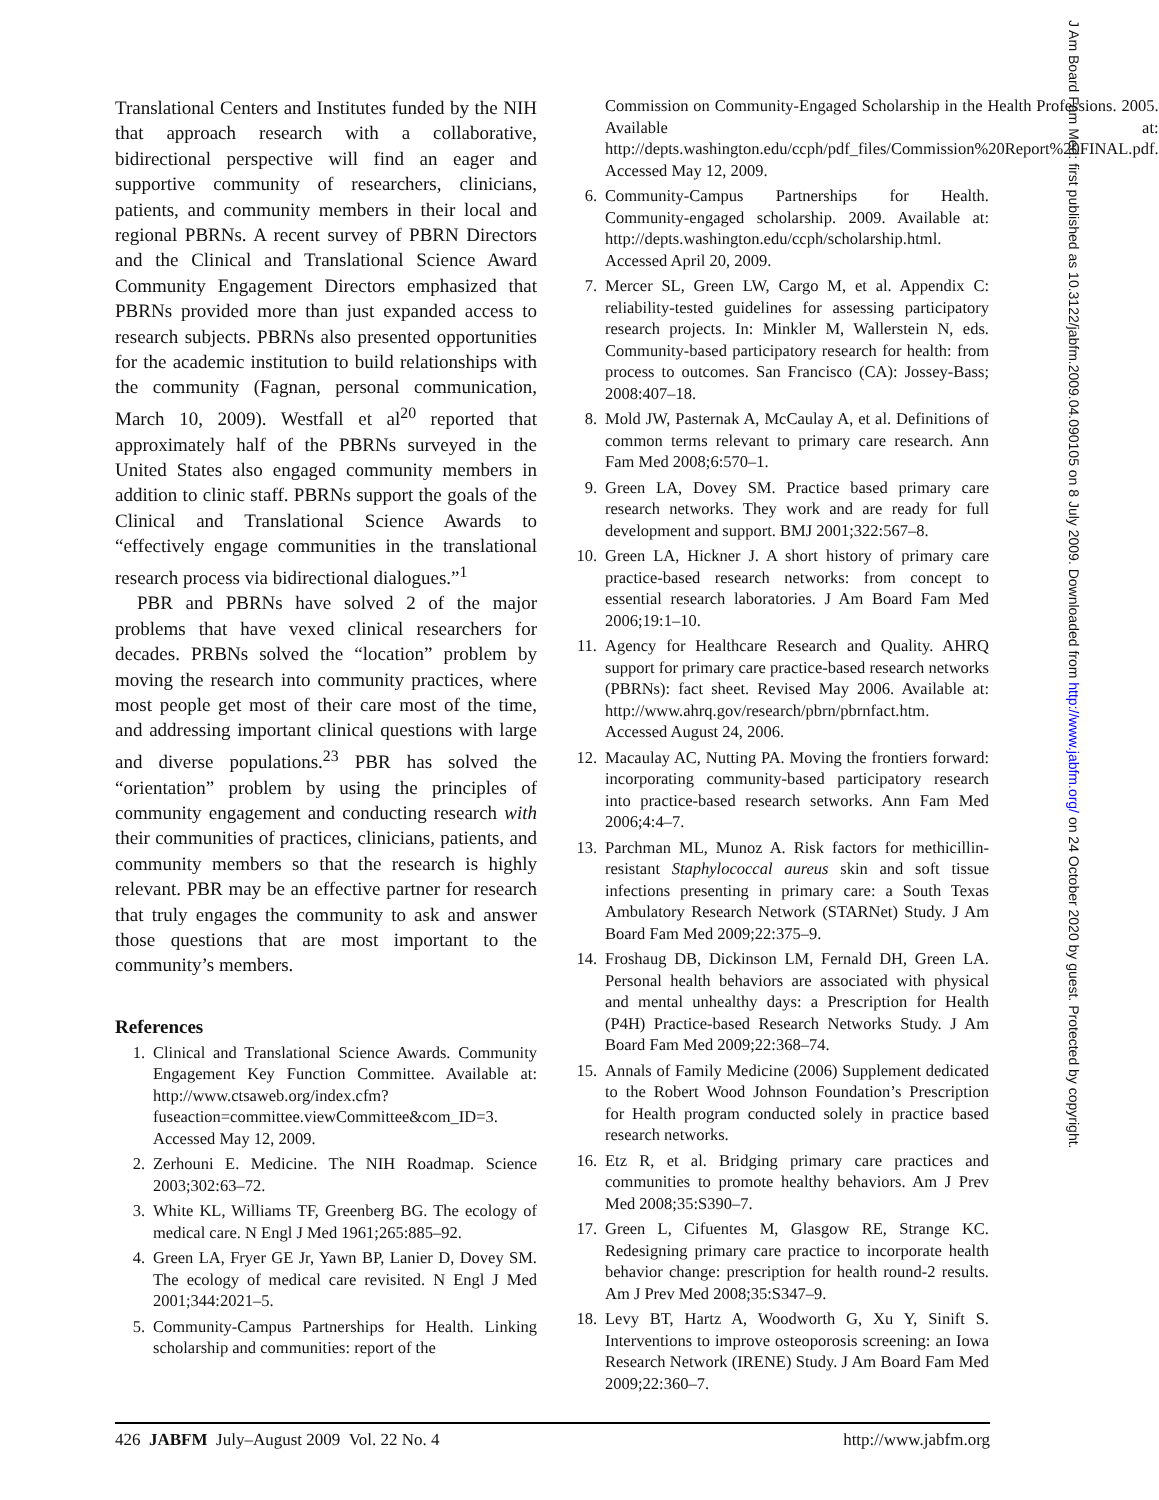Translational Centers and Institutes funded by the NIH that approach research with a collaborative, bidirectional perspective will find an eager and supportive community of researchers, clinicians, patients, and community members in their local and regional PBRNs. A recent survey of PBRN Directors and the Clinical and Translational Science Award Community Engagement Directors emphasized that PBRNs provided more than just expanded access to research subjects. PBRNs also presented opportunities for the academic institution to build relationships with the community (Fagnan, personal communication, March 10, 2009). Westfall et al<sup>20</sup> reported that approximately half of the PBRNs surveyed in the United States also engaged community members in addition to clinic staff. PBRNs support the goals of the Clinical and Translational Science Awards to “effectively engage communities in the translational research process via bidirectional dialogues.”<sup>1</sup>
PBR and PBRNs have solved 2 of the major problems that have vexed clinical researchers for decades. PRBNs solved the “location” problem by moving the research into community practices, where most people get most of their care most of the time, and addressing important clinical questions with large and diverse populations.<sup>23</sup> PBR has solved the “orientation” problem by using the principles of community engagement and conducting research with their communities of practices, clinicians, patients, and community members so that the research is highly relevant. PBR may be an effective partner for research that truly engages the community to ask and answer those questions that are most important to the community’s members.
References
1. Clinical and Translational Science Awards. Community Engagement Key Function Committee. Available at: http://www.ctsaweb.org/index.cfm?fuseaction=committee.viewCommittee&com_ID=3. Accessed May 12, 2009.
2. Zerhouni E. Medicine. The NIH Roadmap. Science 2003;302:63–72.
3. White KL, Williams TF, Greenberg BG. The ecology of medical care. N Engl J Med 1961;265:885–92.
4. Green LA, Fryer GE Jr, Yawn BP, Lanier D, Dovey SM. The ecology of medical care revisited. N Engl J Med 2001;344:2021–5.
5. Community-Campus Partnerships for Health. Linking scholarship and communities: report of the
Commission on Community-Engaged Scholarship in the Health Professions. 2005. Available at: http://depts.washington.edu/ccph/pdf_files/Commission%20Report%20FINAL.pdf. Accessed May 12, 2009.
6. Community-Campus Partnerships for Health. Community-engaged scholarship. 2009. Available at: http://depts.washington.edu/ccph/scholarship.html. Accessed April 20, 2009.
7. Mercer SL, Green LW, Cargo M, et al. Appendix C: reliability-tested guidelines for assessing participatory research projects. In: Minkler M, Wallerstein N, eds. Community-based participatory research for health: from process to outcomes. San Francisco (CA): Jossey-Bass; 2008:407–18.
8. Mold JW, Pasternak A, McCaulay A, et al. Definitions of common terms relevant to primary care research. Ann Fam Med 2008;6:570–1.
9. Green LA, Dovey SM. Practice based primary care research networks. They work and are ready for full development and support. BMJ 2001;322:567–8.
10. Green LA, Hickner J. A short history of primary care practice-based research networks: from concept to essential research laboratories. J Am Board Fam Med 2006;19:1–10.
11. Agency for Healthcare Research and Quality. AHRQ support for primary care practice-based research networks (PBRNs): fact sheet. Revised May 2006. Available at: http://www.ahrq.gov/research/pbrn/pbrnfact.htm. Accessed August 24, 2006.
12. Macaulay AC, Nutting PA. Moving the frontiers forward: incorporating community-based participatory research into practice-based research setworks. Ann Fam Med 2006;4:4–7.
13. Parchman ML, Munoz A. Risk factors for methicillin-resistant Staphylococcal aureus skin and soft tissue infections presenting in primary care: a South Texas Ambulatory Research Network (STARNet) Study. J Am Board Fam Med 2009;22:375–9.
14. Froshaug DB, Dickinson LM, Fernald DH, Green LA. Personal health behaviors are associated with physical and mental unhealthy days: a Prescription for Health (P4H) Practice-based Research Networks Study. J Am Board Fam Med 2009;22:368–74.
15. Annals of Family Medicine (2006) Supplement dedicated to the Robert Wood Johnson Foundation’s Prescription for Health program conducted solely in practice based research networks.
16. Etz R, et al. Bridging primary care practices and communities to promote healthy behaviors. Am J Prev Med 2008;35:S390–7.
17. Green L, Cifuentes M, Glasgow RE, Strange KC. Redesigning primary care practice to incorporate health behavior change: prescription for health round-2 results. Am J Prev Med 2008;35:S347–9.
18. Levy BT, Hartz A, Woodworth G, Xu Y, Sinift S. Interventions to improve osteoporosis screening: an Iowa Research Network (IRENE) Study. J Am Board Fam Med 2009;22:360–7.
426 JABFM July–August 2009 Vol. 22 No. 4 http://www.jabfm.org
J Am Board Fam Med: first published as 10.3122/jabfm.2009.04.090105 on 8 July 2009. Downloaded from http://www.jabfm.org/ on 24 October 2020 by guest. Protected by copyright.